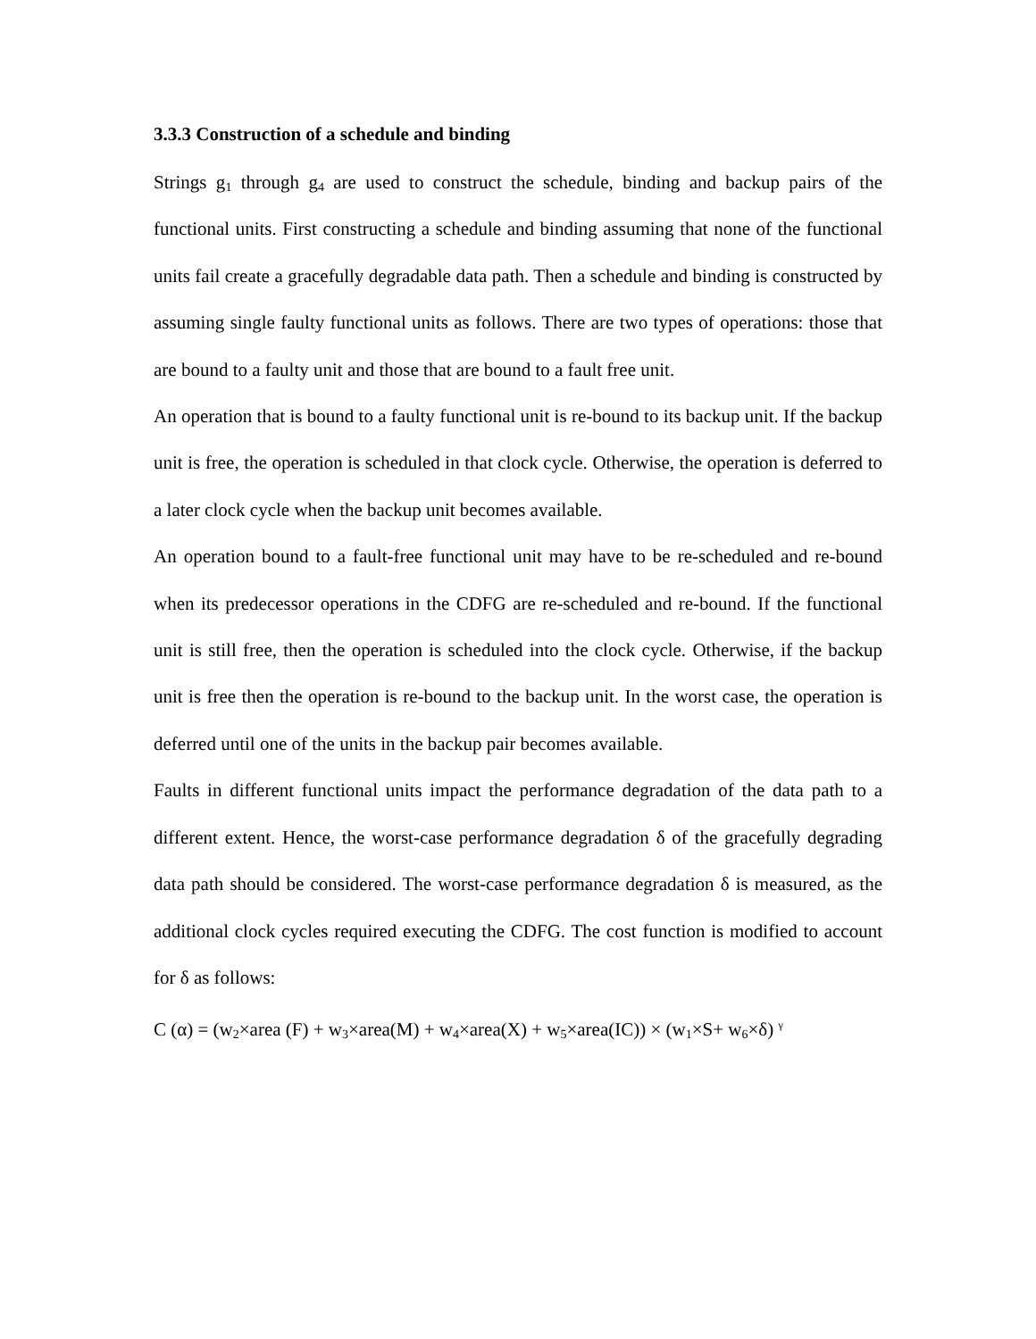3.3.3 Construction of a schedule and binding
Strings g<sub>1</sub> through g<sub>4</sub> are used to construct the schedule, binding and backup pairs of the functional units. First constructing a schedule and binding assuming that none of the functional units fail create a gracefully degradable data path. Then a schedule and binding is constructed by assuming single faulty functional units as follows. There are two types of operations: those that are bound to a faulty unit and those that are bound to a fault free unit.
An operation that is bound to a faulty functional unit is re-bound to its backup unit. If the backup unit is free, the operation is scheduled in that clock cycle. Otherwise, the operation is deferred to a later clock cycle when the backup unit becomes available.
An operation bound to a fault-free functional unit may have to be re-scheduled and re-bound when its predecessor operations in the CDFG are re-scheduled and re-bound. If the functional unit is still free, then the operation is scheduled into the clock cycle. Otherwise, if the backup unit is free then the operation is re-bound to the backup unit. In the worst case, the operation is deferred until one of the units in the backup pair becomes available.
Faults in different functional units impact the performance degradation of the data path to a different extent. Hence, the worst-case performance degradation δ of the gracefully degrading data path should be considered. The worst-case performance degradation δ is measured, as the additional clock cycles required executing the CDFG. The cost function is modified to account for δ as follows:
C (α) = (w<sub>2</sub>×area (F) + w<sub>3</sub>×area(M) + w<sub>4</sub>×area(X) + w<sub>5</sub>×area(IC)) × (w<sub>1</sub>×S+ w<sub>6</sub>×δ) <sup>γ</sup>